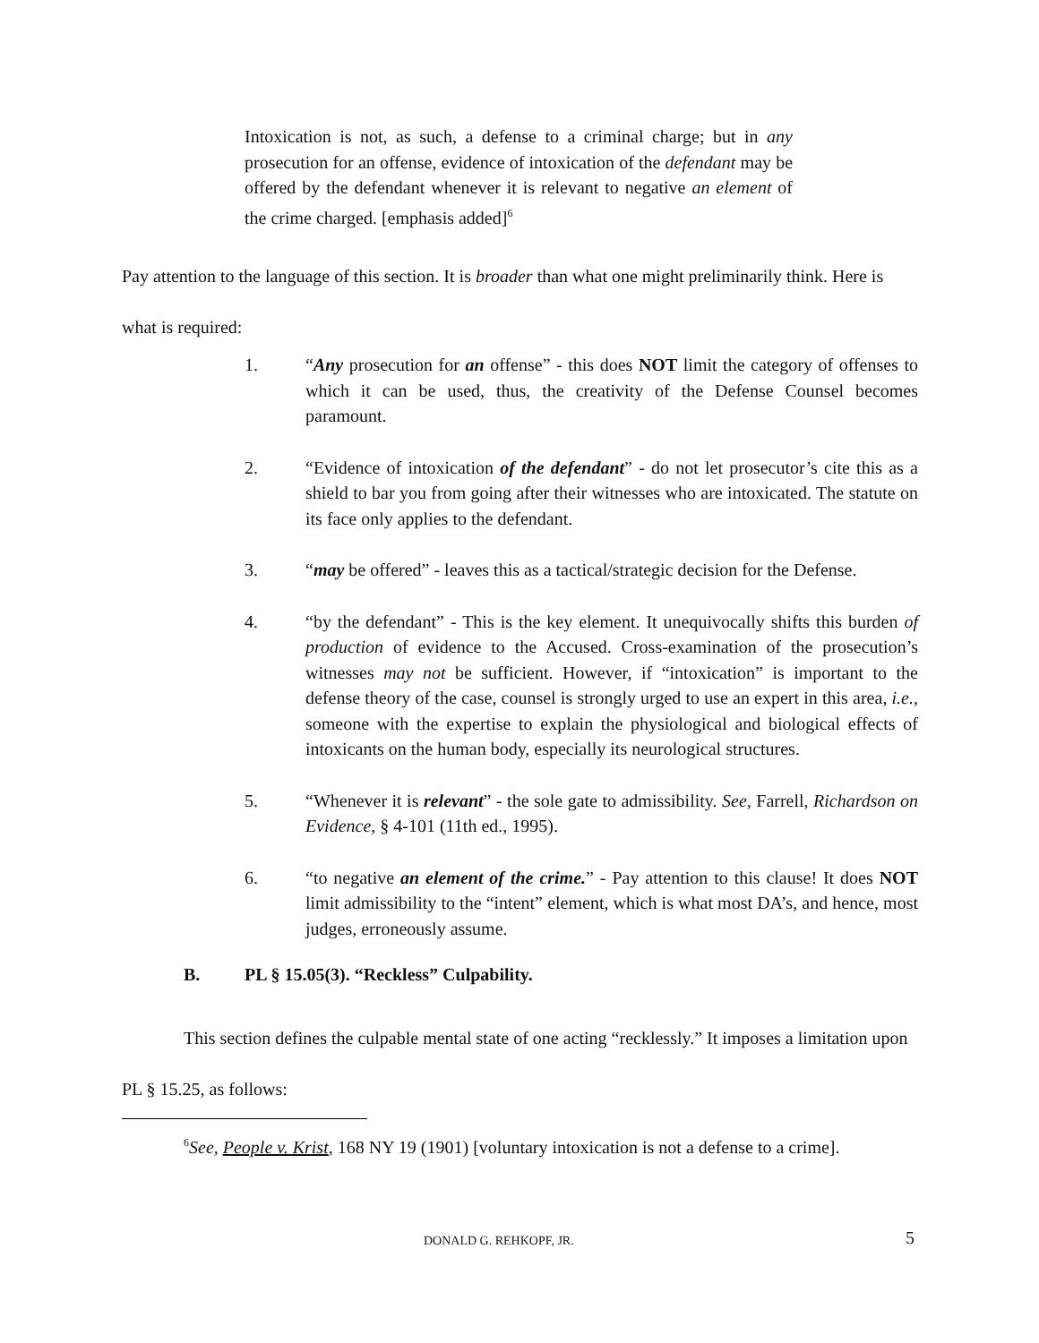Intoxication is not, as such, a defense to a criminal charge; but in any prosecution for an offense, evidence of intoxication of the defendant may be offered by the defendant whenever it is relevant to negative an element of the crime charged. [emphasis added]<sup>6</sup>
Pay attention to the language of this section. It is broader than what one might preliminarily think. Here is what is required:
1. “Any prosecution for an offense” - this does NOT limit the category of offenses to which it can be used, thus, the creativity of the Defense Counsel becomes paramount.
2. “Evidence of intoxication of the defendant” - do not let prosecutor’s cite this as a shield to bar you from going after their witnesses who are intoxicated. The statute on its face only applies to the defendant.
3. “may be offered” - leaves this as a tactical/strategic decision for the Defense.
4. “by the defendant” - This is the key element. It unequivocally shifts this burden of production of evidence to the Accused. Cross-examination of the prosecution’s witnesses may not be sufficient. However, if “intoxication” is important to the defense theory of the case, counsel is strongly urged to use an expert in this area, i.e., someone with the expertise to explain the physiological and biological effects of intoxicants on the human body, especially its neurological structures.
5. “Whenever it is relevant” - the sole gate to admissibility. See, Farrell, Richardson on Evidence, § 4-101 (11th ed., 1995).
6. “to negative an element of the crime.” - Pay attention to this clause! It does NOT limit admissibility to the “intent” element, which is what most DA’s, and hence, most judges, erroneously assume.
B. PL § 15.05(3). “Reckless” Culpability.
This section defines the culpable mental state of one acting “recklessly.” It imposes a limitation upon PL § 15.25, as follows:
<sup>6</sup> See, People v. Krist, 168 NY 19 (1901) [voluntary intoxication is not a defense to a crime].
DONALD G. REHKOPF, JR. 5